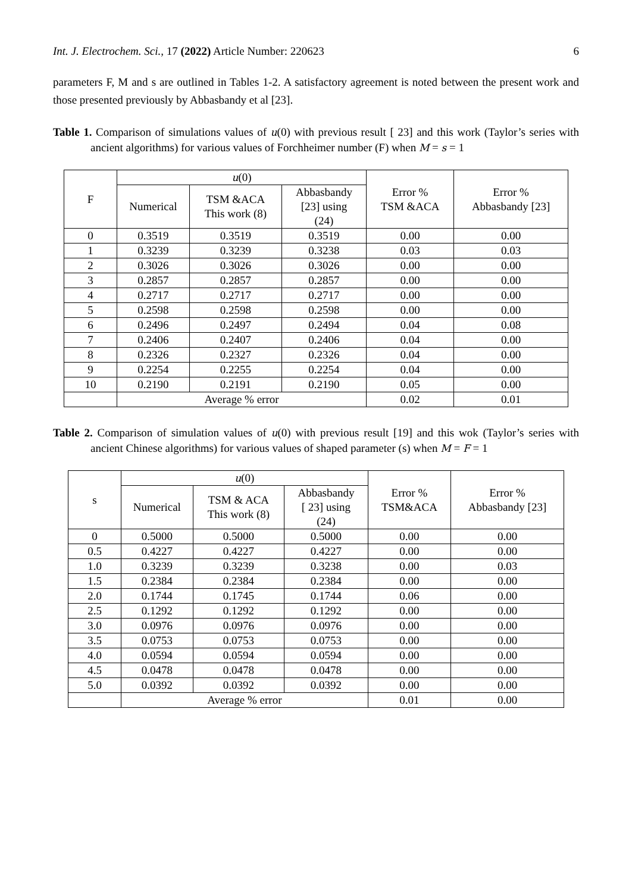Int. J. Electrochem. Sci., 17 (2022) Article Number: 220623 6
parameters F, M and s are outlined in Tables 1-2. A satisfactory agreement is noted between the present work and those presented previously by Abbasbandy et al [23].
Table 1. Comparison of simulations values of u(0) with previous result [ 23] and this work (Taylor’s series with ancient algorithms) for various values of Forchheimer number (F) when M = s = 1
| F | u (0) | | | Error % TSM &ACA | Error % Abbasbandy [23] |
| --- | --- | --- | --- | --- | --- |
| | Numerical | TSM &ACA This work (8) | Abbasbandy [23] using (24) | | |
| 0 | 0.3519 | 0.3519 | 0.3519 | 0.00 | 0.00 |
| 1 | 0.3239 | 0.3239 | 0.3238 | 0.03 | 0.03 |
| 2 | 0.3026 | 0.3026 | 0.3026 | 0.00 | 0.00 |
| 3 | 0.2857 | 0.2857 | 0.2857 | 0.00 | 0.00 |
| 4 | 0.2717 | 0.2717 | 0.2717 | 0.00 | 0.00 |
| 5 | 0.2598 | 0.2598 | 0.2598 | 0.00 | 0.00 |
| 6 | 0.2496 | 0.2497 | 0.2494 | 0.04 | 0.08 |
| 7 | 0.2406 | 0.2407 | 0.2406 | 0.04 | 0.00 |
| 8 | 0.2326 | 0.2327 | 0.2326 | 0.04 | 0.00 |
| 9 | 0.2254 | 0.2255 | 0.2254 | 0.04 | 0.00 |
| 10 | 0.2190 | 0.2191 | 0.2190 | 0.05 | 0.00 |
| | Average % error | | | 0.02 | 0.01 |
Table 2. Comparison of simulation values of u(0) with previous result [19] and this wok (Taylor’s series with ancient Chinese algorithms) for various values of shaped parameter (s) when M = F = 1
| s | u (0) | | | Error % TSM&ACA | Error % Abbasbandy [23] |
| --- | --- | --- | --- | --- | --- |
| | Numerical | TSM & ACA This work (8) | Abbasbandy [ 23] using (24) | | |
| 0 | 0.5000 | 0.5000 | 0.5000 | 0.00 | 0.00 |
| 0.5 | 0.4227 | 0.4227 | 0.4227 | 0.00 | 0.00 |
| 1.0 | 0.3239 | 0.3239 | 0.3238 | 0.00 | 0.03 |
| 1.5 | 0.2384 | 0.2384 | 0.2384 | 0.00 | 0.00 |
| 2.0 | 0.1744 | 0.1745 | 0.1744 | 0.06 | 0.00 |
| 2.5 | 0.1292 | 0.1292 | 0.1292 | 0.00 | 0.00 |
| 3.0 | 0.0976 | 0.0976 | 0.0976 | 0.00 | 0.00 |
| 3.5 | 0.0753 | 0.0753 | 0.0753 | 0.00 | 0.00 |
| 4.0 | 0.0594 | 0.0594 | 0.0594 | 0.00 | 0.00 |
| 4.5 | 0.0478 | 0.0478 | 0.0478 | 0.00 | 0.00 |
| 5.0 | 0.0392 | 0.0392 | 0.0392 | 0.00 | 0.00 |
| | Average % error | | | 0.01 | 0.00 |